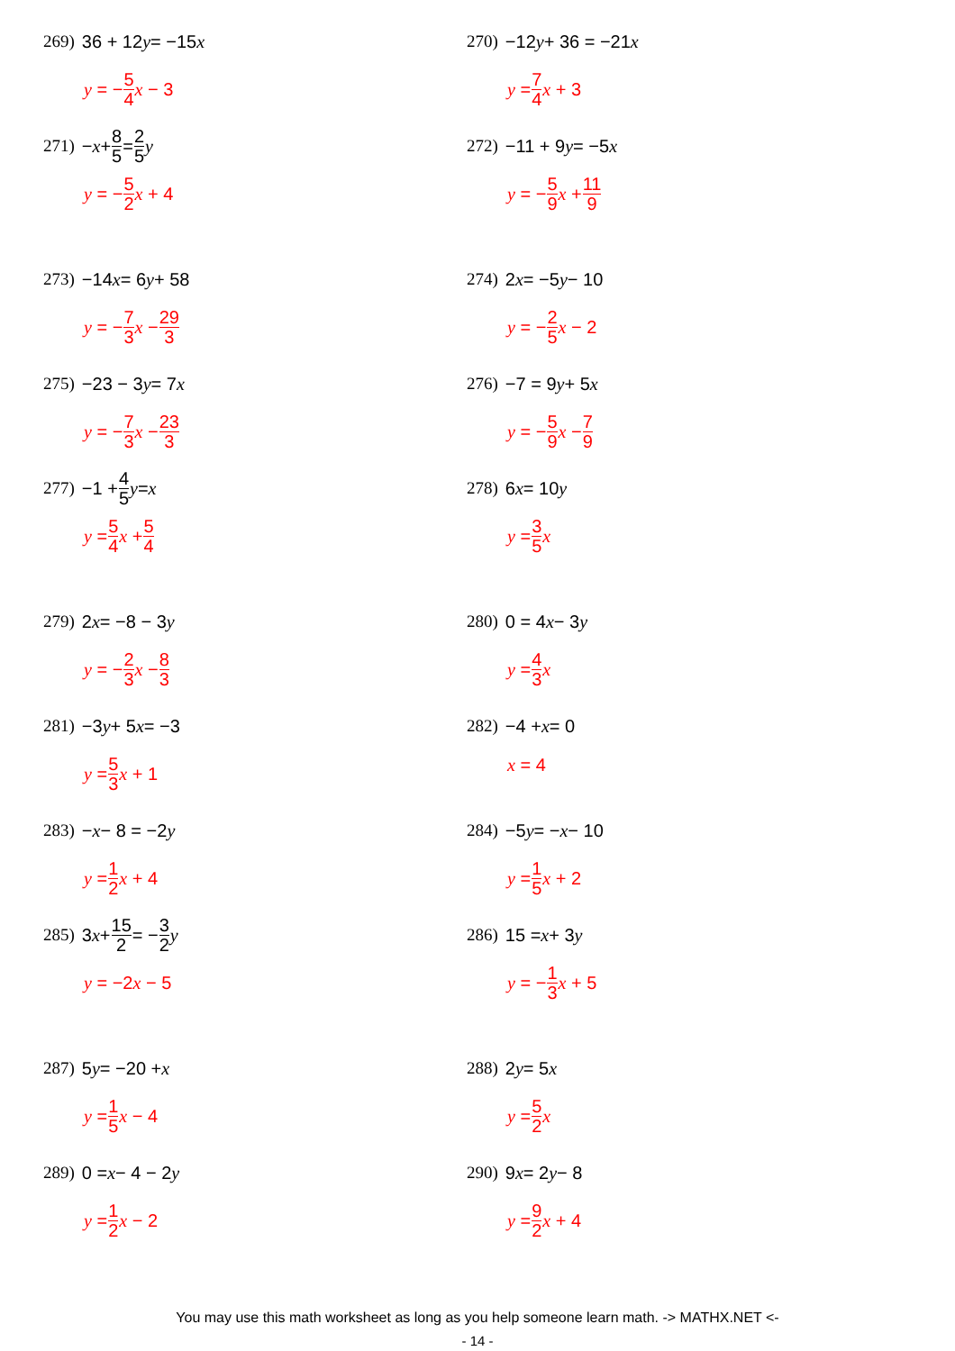269) 36 + 12 y = −15 x
y = − 5 4 x − 3
270) −12 y + 36 = −21 x
y = 7 4 x + 3
271) − x + 8 5 = 2 5 y
y = − 5 2 x + 4
272) −11 + 9 y = −5 x
y = − 5 9 x + 11 9
273) −14 x = 6 y + 58
y = − 7 3 x − 29 3
274) 2 x = −5 y − 10
y = − 2 5 x − 2
275) −23 − 3 y = 7 x
y = − 7 3 x − 23 3
276) −7 = 9 y + 5 x
y = − 5 9 x − 7 9
277) −1 + 4 5 y = x
y = 5 4 x + 5 4
278) 6 x = 10 y
y = 3 5 x
279) 2 x = −8 − 3 y
y = − 2 3 x − 8 3
280) 0 = 4 x − 3 y
y = 4 3 x
281) −3 y + 5 x = −3
y = 5 3 x + 1
282) −4 + x = 0
x = 4
283) − x − 8 = −2 y
y = 1 2 x + 4
284) −5 y = − x − 10
y = 1 5 x + 2
285) 3 x + 15 2 = − 3 2 y
y = −2 x − 5
286) 15 = x + 3 y
y = − 1 3 x + 5
287) 5 y = −20 + x
y = 1 5 x − 4
288) 2 y = 5 x
y = 5 2 x
289) 0 = x − 4 − 2 y
y = 1 2 x − 2
290) 9 x = 2 y − 8
y = 9 2 x + 4
You may use this math worksheet as long as you help someone learn math. -> MATHX.NET <-
- 14 -